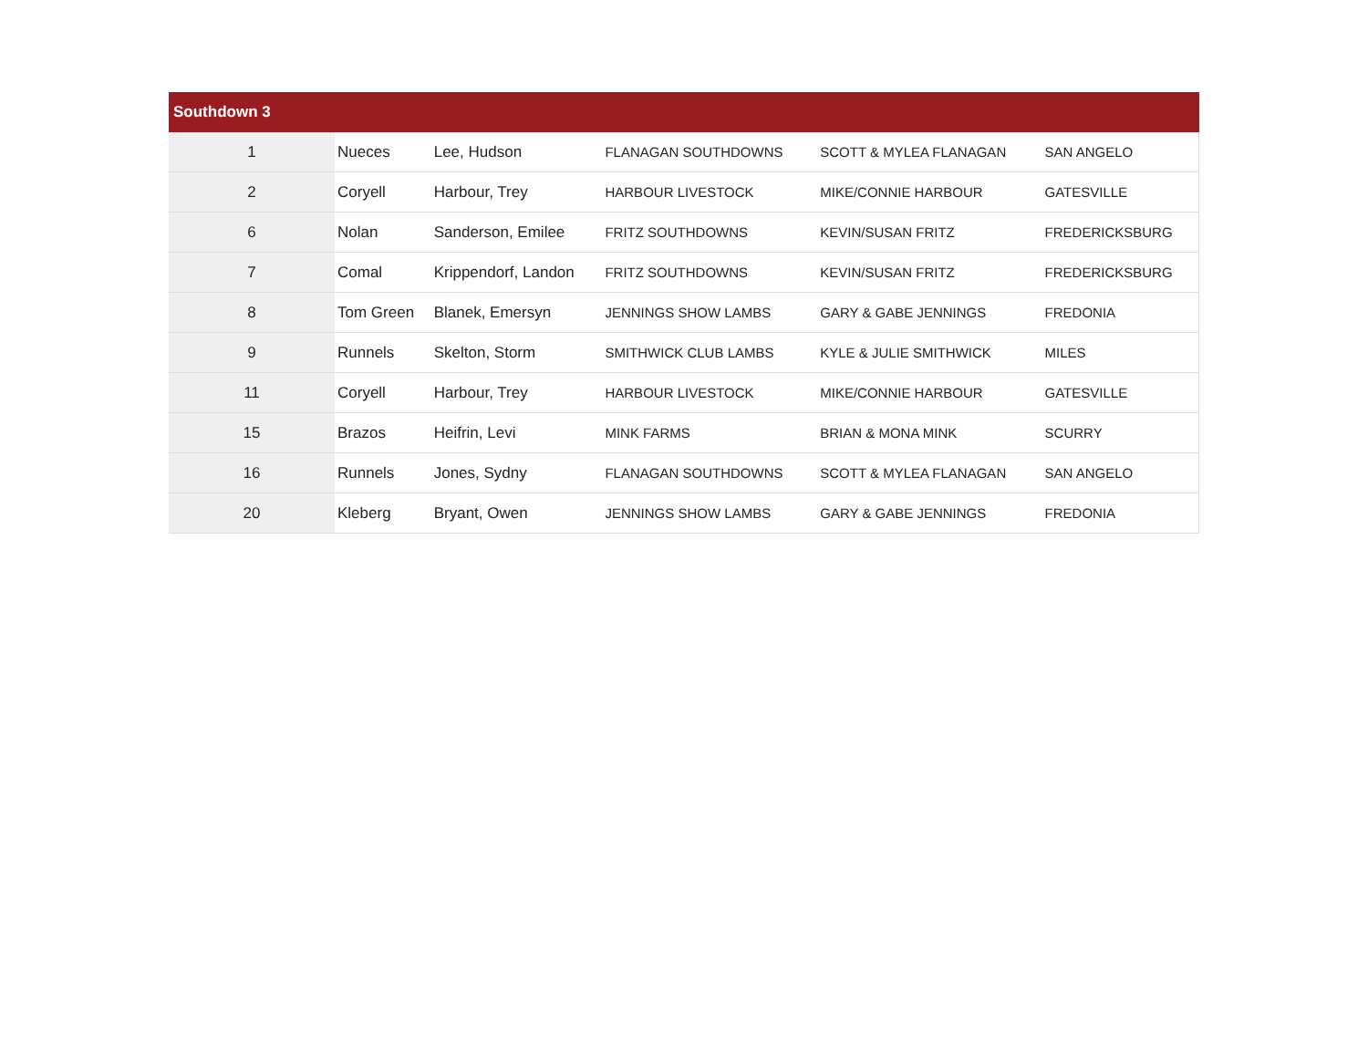| Southdown 3 | | | | | |
| --- | --- | --- | --- | --- | --- |
| 1 | Nueces | Lee, Hudson | FLANAGAN SOUTHDOWNS | SCOTT & MYLEA FLANAGAN | SAN ANGELO |
| 2 | Coryell | Harbour, Trey | HARBOUR LIVESTOCK | MIKE/CONNIE HARBOUR | GATESVILLE |
| 6 | Nolan | Sanderson, Emilee | FRITZ SOUTHDOWNS | KEVIN/SUSAN FRITZ | FREDERICKSBURG |
| 7 | Comal | Krippendorf, Landon | FRITZ SOUTHDOWNS | KEVIN/SUSAN FRITZ | FREDERICKSBURG |
| 8 | Tom Green | Blanek, Emersyn | JENNINGS SHOW LAMBS | GARY & GABE JENNINGS | FREDONIA |
| 9 | Runnels | Skelton, Storm | SMITHWICK CLUB LAMBS | KYLE & JULIE SMITHWICK | MILES |
| 11 | Coryell | Harbour, Trey | HARBOUR LIVESTOCK | MIKE/CONNIE HARBOUR | GATESVILLE |
| 15 | Brazos | Heifrin, Levi | MINK FARMS | BRIAN & MONA MINK | SCURRY |
| 16 | Runnels | Jones, Sydny | FLANAGAN SOUTHDOWNS | SCOTT & MYLEA FLANAGAN | SAN ANGELO |
| 20 | Kleberg | Bryant, Owen | JENNINGS SHOW LAMBS | GARY & GABE JENNINGS | FREDONIA |